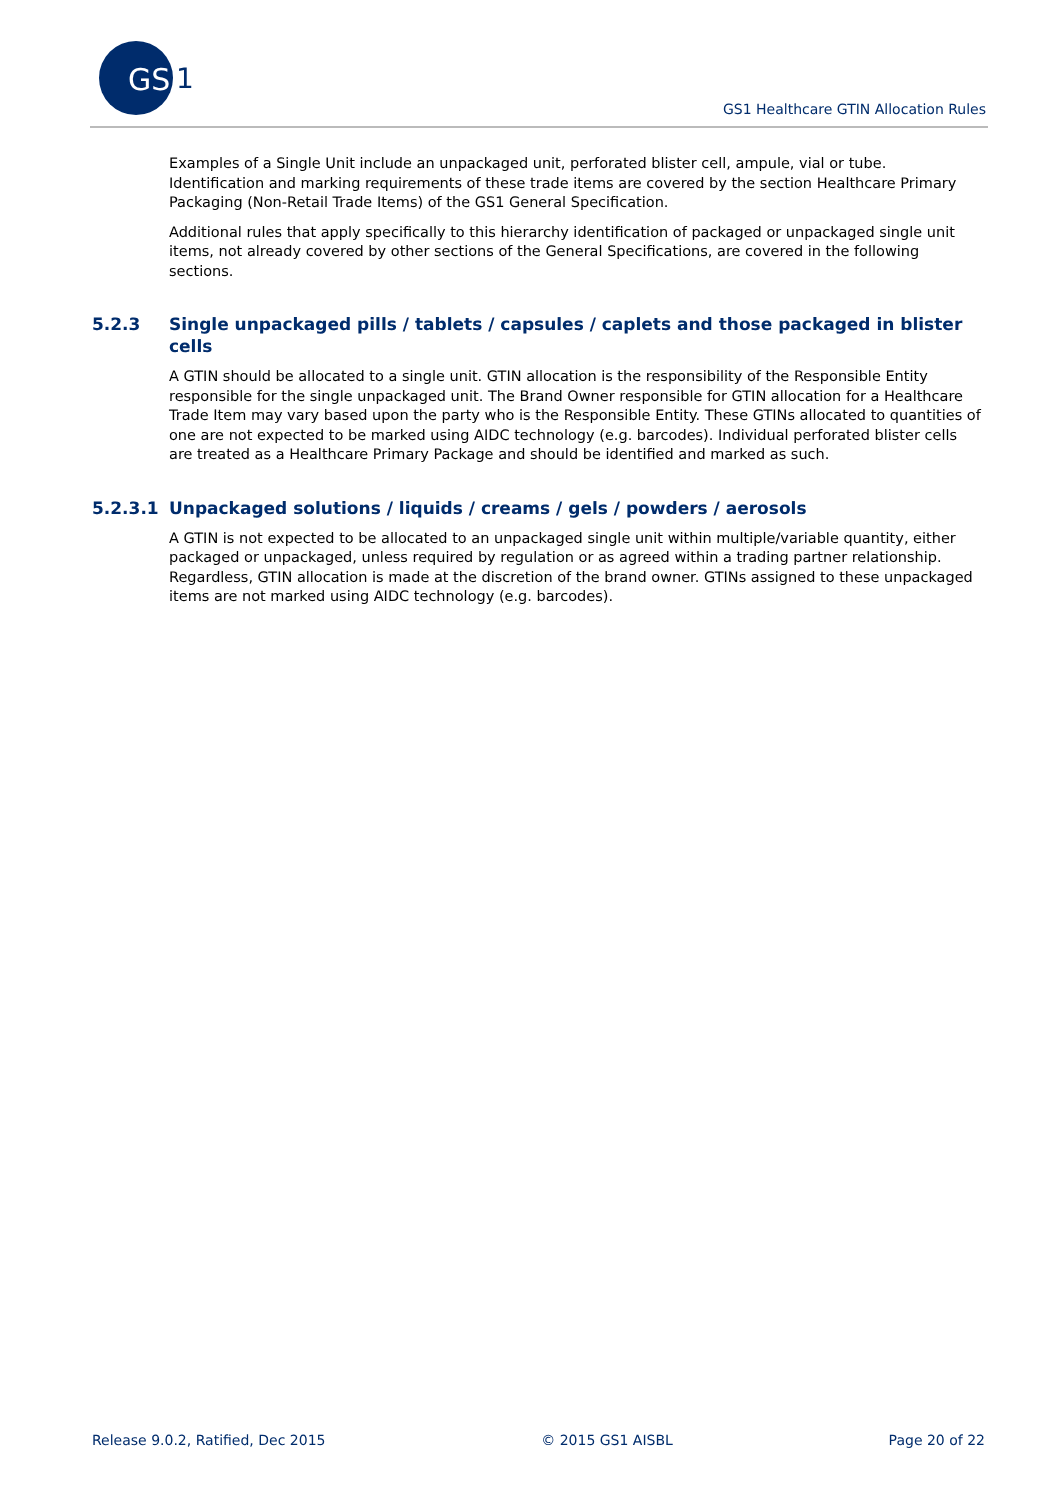GS
1
GS1 Healthcare GTIN Allocation Rules
Examples of a Single Unit include an unpackaged unit, perforated blister cell, ampule, vial or tube. Identification and marking requirements of these trade items are covered by the section Healthcare Primary Packaging (Non-Retail Trade Items) of the GS1 General Specification.
Additional rules that apply specifically to this hierarchy identification of packaged or unpackaged single unit items, not already covered by other sections of the General Specifications, are covered in the following sections.
5.2.3 Single unpackaged pills / tablets / capsules / caplets and those packaged in blister cells
A GTIN should be allocated to a single unit. GTIN allocation is the responsibility of the Responsible Entity responsible for the single unpackaged unit. The Brand Owner responsible for GTIN allocation for a Healthcare Trade Item may vary based upon the party who is the Responsible Entity. These GTINs allocated to quantities of one are not expected to be marked using AIDC technology (e.g. barcodes). Individual perforated blister cells are treated as a Healthcare Primary Package and should be identified and marked as such.
5.2.3.1 Unpackaged solutions / liquids / creams / gels / powders / aerosols
A GTIN is not expected to be allocated to an unpackaged single unit within multiple/variable quantity, either packaged or unpackaged, unless required by regulation or as agreed within a trading partner relationship. Regardless, GTIN allocation is made at the discretion of the brand owner. GTINs assigned to these unpackaged items are not marked using AIDC technology (e.g. barcodes).
Release 9.0.2, Ratified, Dec 2015 © 2015 GS1 AISBL Page 20 of 22